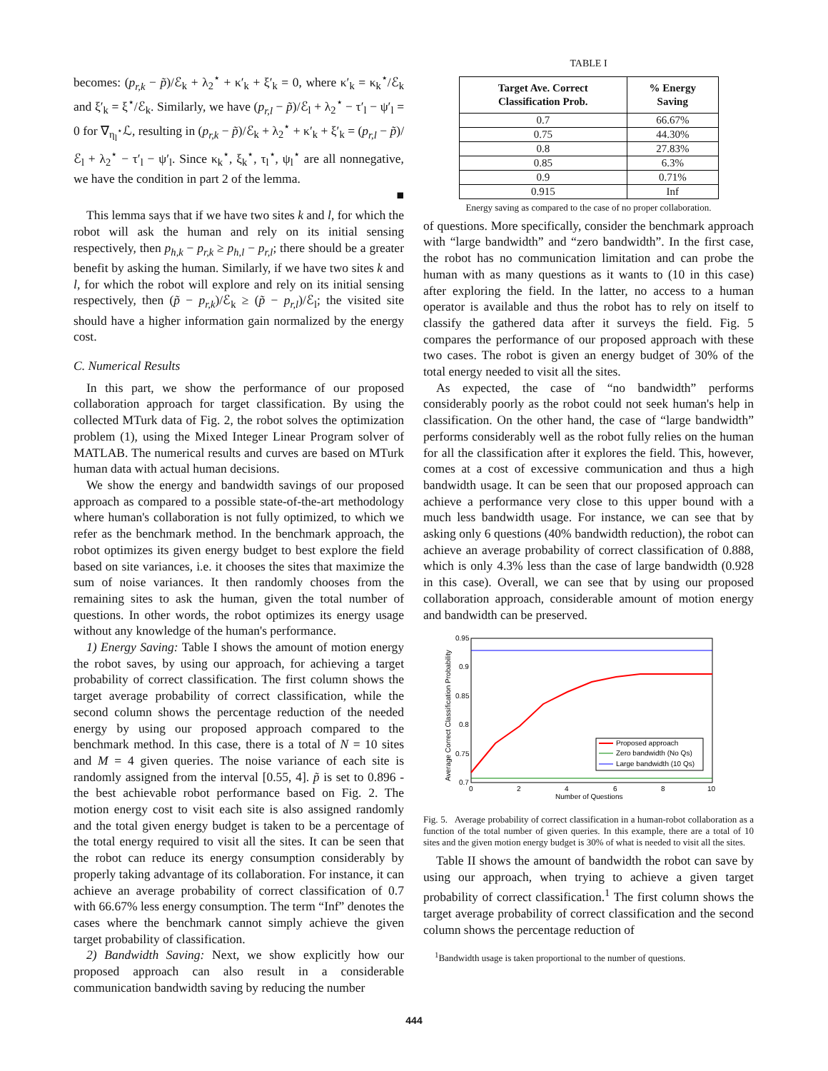becomes: (p<sub>r,k</sub> − p̃)/ℰ<sub>k</sub> + λ<sub>2</sub><sup>⋆</sup> + κ′<sub>k</sub> + ξ′<sub>k</sub> = 0, where κ′<sub>k</sub> = κ<sub>k</sub><sup>⋆</sup>/ℰ<sub>k</sub> and ξ′<sub>k</sub> = ξ<sup>⋆</sup>/ℰ<sub>k</sub>. Similarly, we have (p<sub>r,l</sub> − p̃)/ℰ<sub>l</sub> + λ<sub>2</sub><sup>⋆</sup> − τ′<sub>l</sub> − ψ′<sub>l</sub> = 0 for ∇<sub>η<sub>l</sub><sup>⋆</sup></sub>ℒ, resulting in (p<sub>r,k</sub> − p̃)/ℰ<sub>k</sub> + λ<sub>2</sub><sup>⋆</sup> + κ′<sub>k</sub> + ξ′<sub>k</sub> = (p<sub>r,l</sub> − p̃)/ℰ<sub>l</sub> + λ<sub>2</sub><sup>⋆</sup> − τ′<sub>l</sub> − ψ′<sub>l</sub>. Since κ<sub>k</sub><sup>⋆</sup>, ξ<sub>k</sub><sup>⋆</sup>, τ<sub>l</sub><sup>⋆</sup>, ψ<sub>l</sub><sup>⋆</sup> are all nonnegative, we have the condition in part 2 of the lemma.
■
This lemma says that if we have two sites k and l, for which the robot will ask the human and rely on its initial sensing respectively, then p<sub>h,k</sub> − p<sub>r,k</sub> ≥ p<sub>h,l</sub> − p<sub>r,l</sub>; there should be a greater benefit by asking the human. Similarly, if we have two sites k and l, for which the robot will explore and rely on its initial sensing respectively, then (p̃ − p<sub>r,k</sub>)/ℰ<sub>k</sub> ≥ (p̃ − p<sub>r,l</sub>)/ℰ<sub>l</sub>; the visited site should have a higher information gain normalized by the energy cost.
C. Numerical Results
In this part, we show the performance of our proposed collaboration approach for target classification. By using the collected MTurk data of Fig. 2, the robot solves the optimization problem (1), using the Mixed Integer Linear Program solver of MATLAB. The numerical results and curves are based on MTurk human data with actual human decisions.
We show the energy and bandwidth savings of our proposed approach as compared to a possible state-of-the-art methodology where human's collaboration is not fully optimized, to which we refer as the benchmark method. In the benchmark approach, the robot optimizes its given energy budget to best explore the field based on site variances, i.e. it chooses the sites that maximize the sum of noise variances. It then randomly chooses from the remaining sites to ask the human, given the total number of questions. In other words, the robot optimizes its energy usage without any knowledge of the human's performance.
1) Energy Saving: Table I shows the amount of motion energy the robot saves, by using our approach, for achieving a target probability of correct classification. The first column shows the target average probability of correct classification, while the second column shows the percentage reduction of the needed energy by using our proposed approach compared to the benchmark method. In this case, there is a total of N = 10 sites and M = 4 given queries. The noise variance of each site is randomly assigned from the interval [0.55, 4]. p̃ is set to 0.896 - the best achievable robot performance based on Fig. 2. The motion energy cost to visit each site is also assigned randomly and the total given energy budget is taken to be a percentage of the total energy required to visit all the sites. It can be seen that the robot can reduce its energy consumption considerably by properly taking advantage of its collaboration. For instance, it can achieve an average probability of correct classification of 0.7 with 66.67% less energy consumption. The term “Inf” denotes the cases where the benchmark cannot simply achieve the given target probability of classification.
2) Bandwidth Saving: Next, we show explicitly how our proposed approach can also result in a considerable communication bandwidth saving by reducing the number
TABLE I
| Target Ave. Correct Classification Prob. | % Energy Saving |
| --- | --- |
| 0.7 | 66.67% |
| 0.75 | 44.30% |
| 0.8 | 27.83% |
| 0.85 | 6.3% |
| 0.9 | 0.71% |
| 0.915 | Inf |
Energy saving as compared to the case of no proper collaboration.
of questions. More specifically, consider the benchmark approach with “large bandwidth” and “zero bandwidth”. In the first case, the robot has no communication limitation and can probe the human with as many questions as it wants to (10 in this case) after exploring the field. In the latter, no access to a human operator is available and thus the robot has to rely on itself to classify the gathered data after it surveys the field. Fig. 5 compares the performance of our proposed approach with these two cases. The robot is given an energy budget of 30% of the total energy needed to visit all the sites.
As expected, the case of “no bandwidth” performs considerably poorly as the robot could not seek human's help in classification. On the other hand, the case of “large bandwidth” performs considerably well as the robot fully relies on the human for all the classification after it explores the field. This, however, comes at a cost of excessive communication and thus a high bandwidth usage. It can be seen that our proposed approach can achieve a performance very close to this upper bound with a much less bandwidth usage. For instance, we can see that by asking only 6 questions (40% bandwidth reduction), the robot can achieve an average probability of correct classification of 0.888, which is only 4.3% less than the case of large bandwidth (0.928 in this case). Overall, we can see that by using our proposed collaboration approach, considerable amount of motion energy and bandwidth can be preserved.
0.95
0.9
0.85
0.8
0.75
0.7
0
2
4
6
8
10
Number of Questions
Average Correct Classification Probability
Proposed approach
Zero bandwidth (No Qs)
Large bandwidth (10 Qs)
Fig. 5. Average probability of correct classification in a human-robot collaboration as a function of the total number of given queries. In this example, there are a total of 10 sites and the given motion energy budget is 30% of what is needed to visit all the sites.
Table II shows the amount of bandwidth the robot can save by using our approach, when trying to achieve a given target probability of correct classification.<sup>1</sup> The first column shows the target average probability of correct classification and the second column shows the percentage reduction of
<sup>1</sup> Bandwidth usage is taken proportional to the number of questions.
444